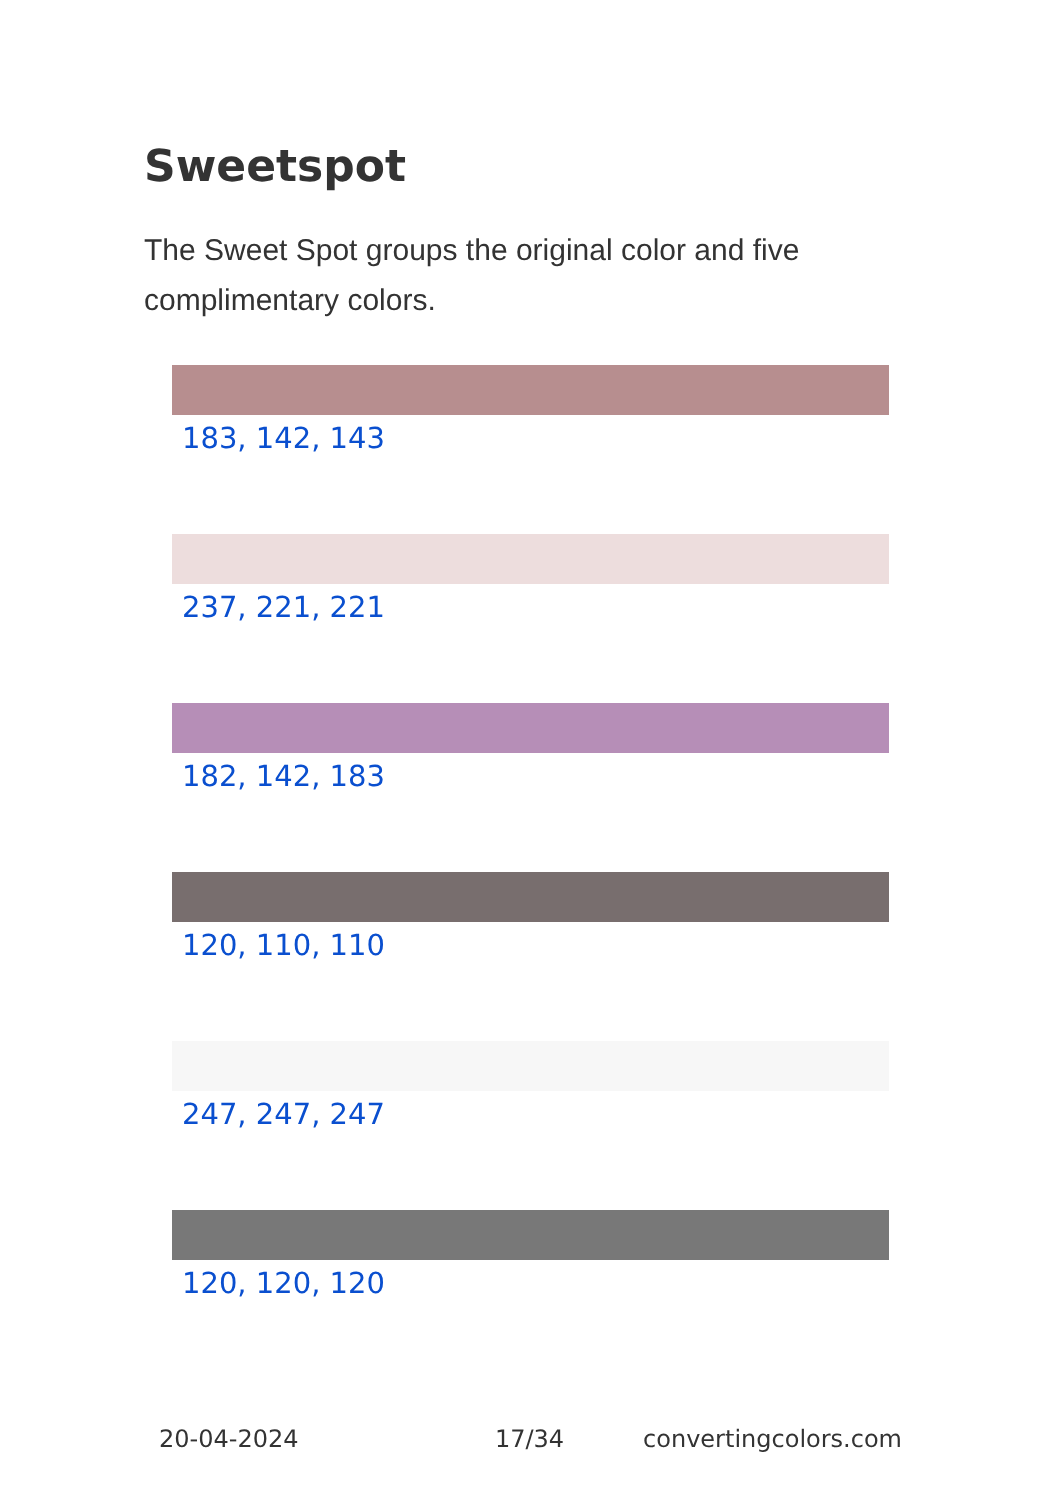Sweetspot
The Sweet Spot groups the original color and five complimentary colors.
183, 142, 143
237, 221, 221
182, 142, 183
120, 110, 110
247, 247, 247
120, 120, 120
20-04-2024 17/34 convertingcolors.com